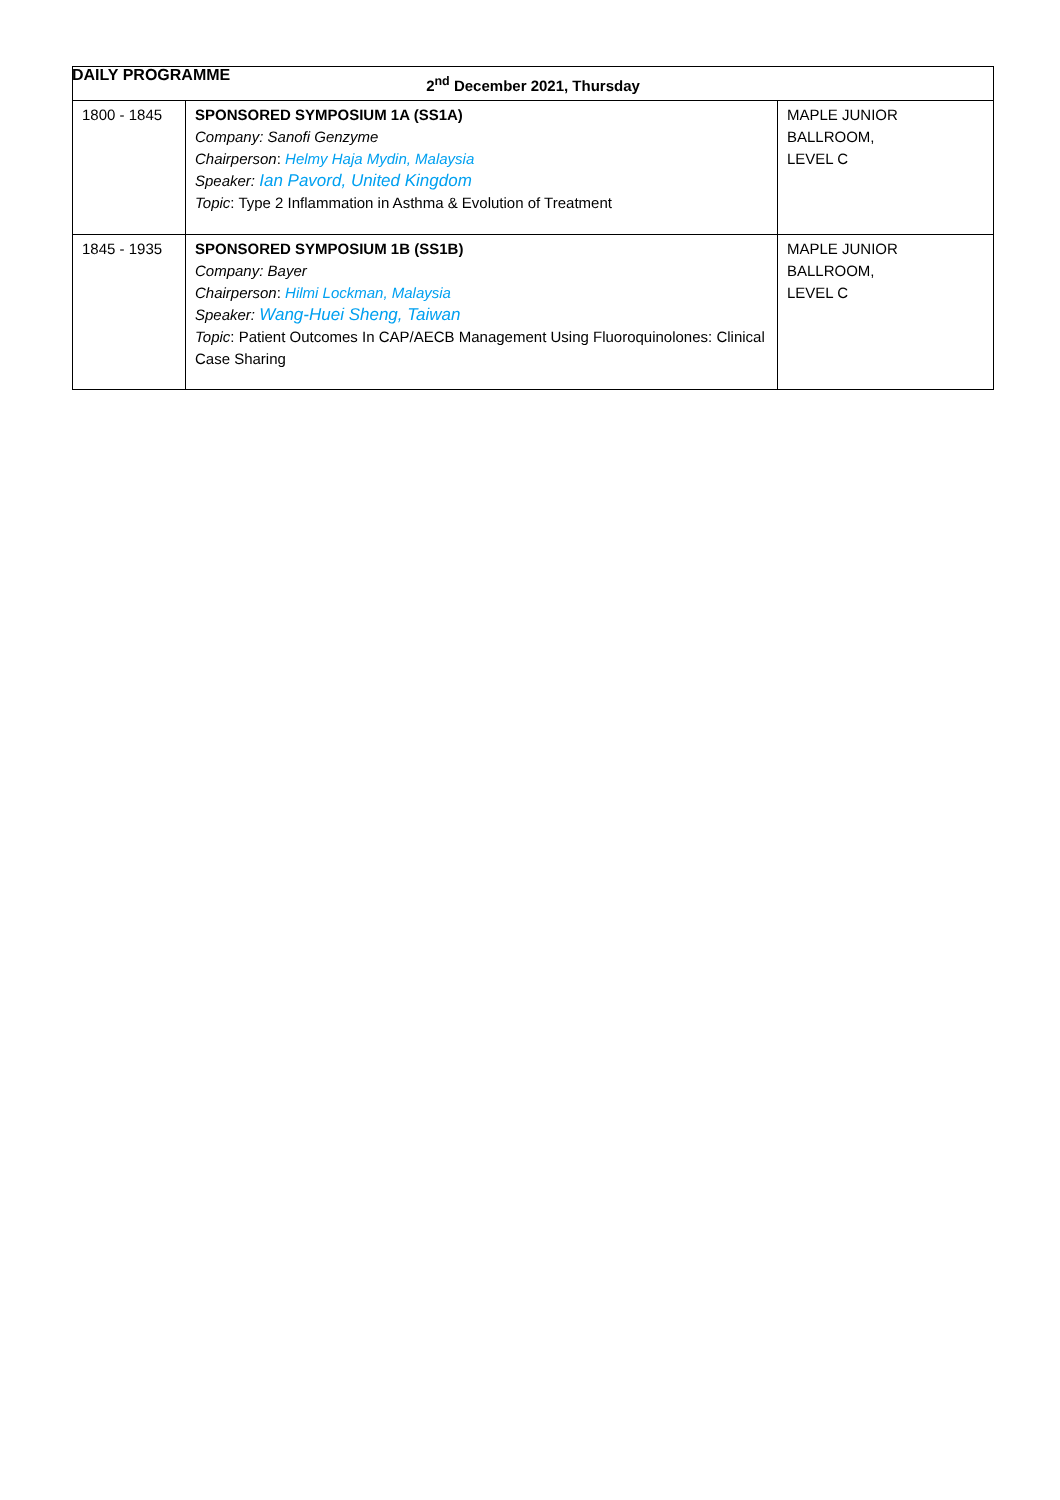DAILY PROGRAMME
| 2<sup>nd</sup> December 2021, Thursday | | |
| --- | --- | --- |
| 1800 - 1845 | SPONSORED SYMPOSIUM 1A (SS1A) Company: Sanofi Genzyme Chairperson : Helmy Haja Mydin, Malaysia Speaker: Ian Pavord, United Kingdom Topic : Type 2 Inflammation in Asthma & Evolution of Treatment | MAPLE JUNIOR BALLROOM, LEVEL C |
| 1845 - 1935 | SPONSORED SYMPOSIUM 1B (SS1B) Company: Bayer Chairperson : Hilmi Lockman, Malaysia Speaker: Wang-Huei Sheng, Taiwan Topic : Patient Outcomes In CAP/AECB Management Using Fluoroquinolones: Clinical Case Sharing | MAPLE JUNIOR BALLROOM, LEVEL C |